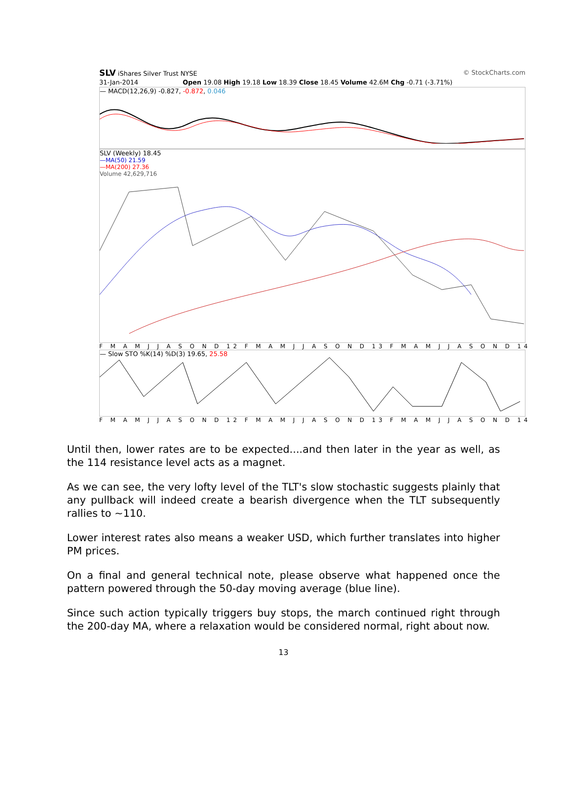SLV iShares Silver Trust NYSE © StockCharts.com
31-Jan-2014 Open 19.08 High 19.18 Low 18.39 Close 18.45 Volume 42.6M Chg -0.71 (-3.71%)
— MACD(12,26,9) -0.827, -0.872, 0.046
SLV (Weekly) 18.45
—MA(50) 21.59
—MA(200) 27.36
Volume 42,629,716
F M A M J J A S O N D 12 F M A M J J A S O N D 13 F M A M J J A S O N D 14
— Slow STO %K(14) %D(3) 19.65, 25.58
F M A M J J A S O N D 12 F M A M J J A S O N D 13 F M A M J J A S O N D 14
Until then, lower rates are to be expected....and then later in the year as well, as the 114 resistance level acts as a magnet.
As we can see, the very lofty level of the TLT's slow stochastic suggests plainly that any pullback will indeed create a bearish divergence when the TLT subsequently rallies to ~110.
Lower interest rates also means a weaker USD, which further translates into higher PM prices.
On a final and general technical note, please observe what happened once the pattern powered through the 50-day moving average (blue line).
Since such action typically triggers buy stops, the march continued right through the 200-day MA, where a relaxation would be considered normal, right about now.
13